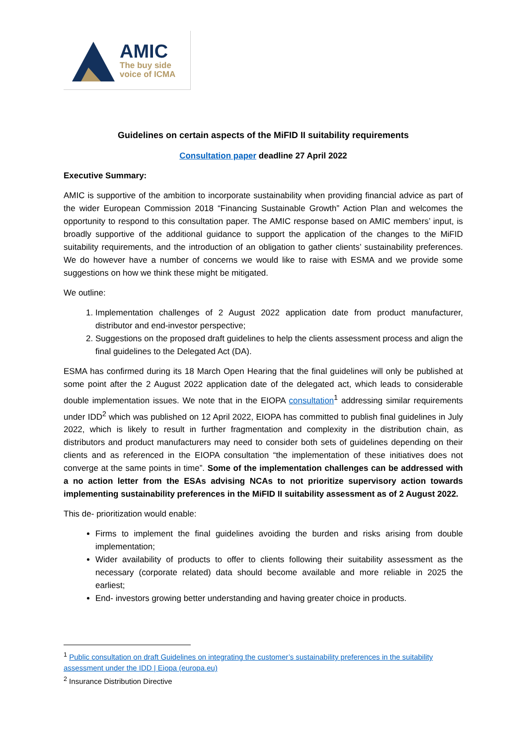AMIC
The buy side
voice of ICMA
Guidelines on certain aspects of the MiFID II suitability requirements
Consultation paper deadline 27 April 2022
Executive Summary:
AMIC is supportive of the ambition to incorporate sustainability when providing financial advice as part of the wider European Commission 2018 “Financing Sustainable Growth” Action Plan and welcomes the opportunity to respond to this consultation paper. The AMIC response based on AMIC members’ input, is broadly supportive of the additional guidance to support the application of the changes to the MiFID suitability requirements, and the introduction of an obligation to gather clients’ sustainability preferences. We do however have a number of concerns we would like to raise with ESMA and we provide some suggestions on how we think these might be mitigated.
We outline:
1. Implementation challenges of 2 August 2022 application date from product manufacturer, distributor and end-investor perspective;
2. Suggestions on the proposed draft guidelines to help the clients assessment process and align the final guidelines to the Delegated Act (DA).
ESMA has confirmed during its 18 March Open Hearing that the final guidelines will only be published at some point after the 2 August 2022 application date of the delegated act, which leads to considerable double implementation issues. We note that in the EIOPA consultation<sup>1</sup> addressing similar requirements under IDD<sup>2</sup> which was published on 12 April 2022, EIOPA has committed to publish final guidelines in July 2022, which is likely to result in further fragmentation and complexity in the distribution chain, as distributors and product manufacturers may need to consider both sets of guidelines depending on their clients and as referenced in the EIOPA consultation “the implementation of these initiatives does not converge at the same points in time”. Some of the implementation challenges can be addressed with a no action letter from the ESAs advising NCAs to not prioritize supervisory action towards implementing sustainability preferences in the MiFID II suitability assessment as of 2 August 2022.
This de- prioritization would enable:
Firms to implement the final guidelines avoiding the burden and risks arising from double implementation;
Wider availability of products to offer to clients following their suitability assessment as the necessary (corporate related) data should become available and more reliable in 2025 the earliest;
End- investors growing better understanding and having greater choice in products.
<sup>1</sup> Public consultation on draft Guidelines on integrating the customer’s sustainability preferences in the suitability assessment under the IDD | Eiopa (europa.eu)
<sup>2</sup> Insurance Distribution Directive